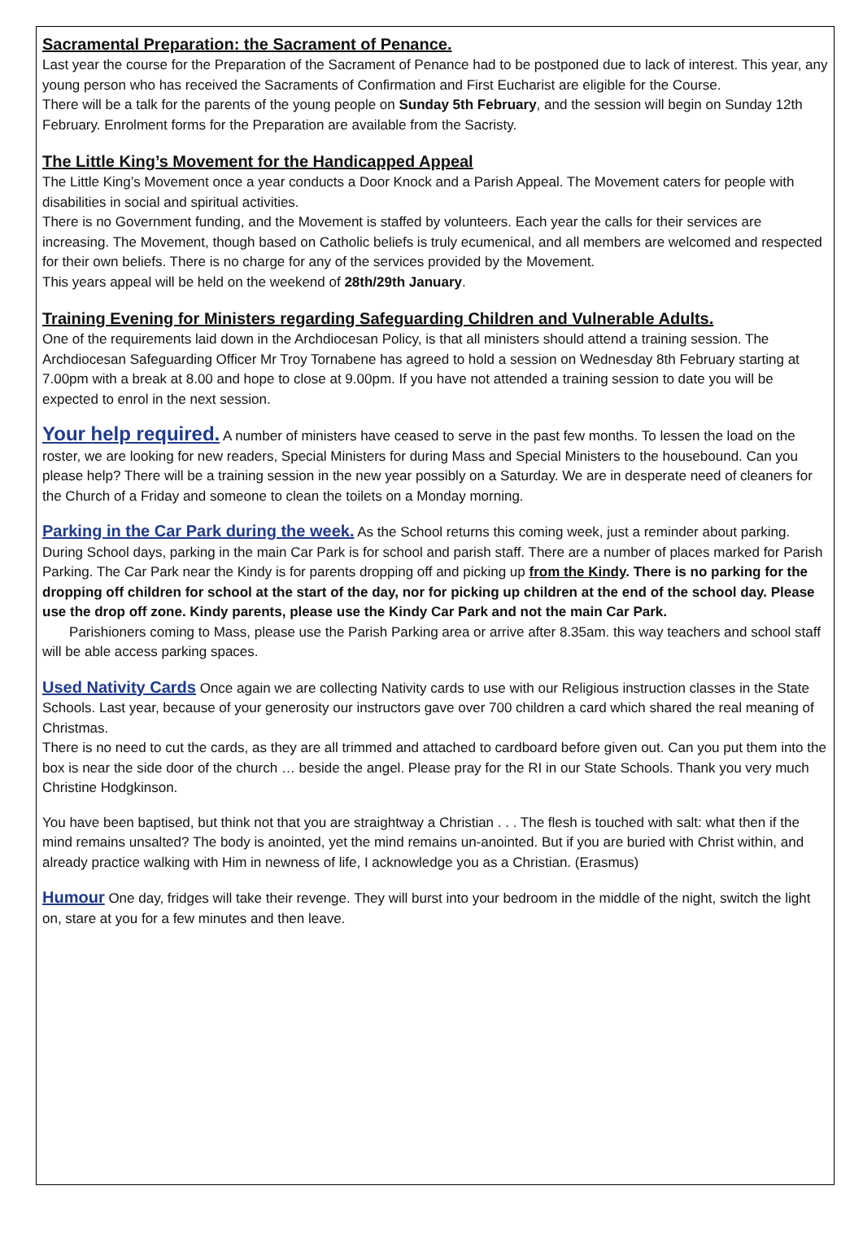Sacramental Preparation: the Sacrament of Penance.
Last year the course for the Preparation of the Sacrament of Penance had to be postponed due to lack of interest. This year, any young person who has received the Sacraments of Confirmation and First Eucharist are eligible for the Course.
There will be a talk for the parents of the young people on Sunday 5th February, and the session will begin on Sunday 12th February. Enrolment forms for the Preparation are available from the Sacristy.
The Little King’s Movement for the Handicapped Appeal
The Little King’s Movement once a year conducts a Door Knock and a Parish Appeal. The Movement caters for people with disabilities in social and spiritual activities.
There is no Government funding, and the Movement is staffed by volunteers. Each year the calls for their services are increasing. The Movement, though based on Catholic beliefs is truly ecumenical, and all members are welcomed and respected for their own beliefs. There is no charge for any of the services provided by the Movement.
This years appeal will be held on the weekend of 28th/29th January.
Training Evening for Ministers regarding Safeguarding Children and Vulnerable Adults.
One of the requirements laid down in the Archdiocesan Policy, is that all ministers should attend a training session. The Archdiocesan Safeguarding Officer Mr Troy Tornabene has agreed to hold a session on Wednesday 8th February starting at 7.00pm with a break at 8.00 and hope to close at 9.00pm. If you have not attended a training session to date you will be expected to enrol in the next session.
Your help required. A number of ministers have ceased to serve in the past few months. To lessen the load on the roster, we are looking for new readers, Special Ministers for during Mass and Special Ministers to the housebound. Can you please help? There will be a training session in the new year possibly on a Saturday. We are in desperate need of cleaners for the Church of a Friday and someone to clean the toilets on a Monday morning.
Parking in the Car Park during the week. As the School returns this coming week, just a reminder about parking. During School days, parking in the main Car Park is for school and parish staff. There are a number of places marked for Parish Parking. The Car Park near the Kindy is for parents dropping off and picking up from the Kindy. There is no parking for the dropping off children for school at the start of the day, nor for picking up children at the end of the school day. Please use the drop off zone. Kindy parents, please use the Kindy Car Park and not the main Car Park.
Parishioners coming to Mass, please use the Parish Parking area or arrive after 8.35am. this way teachers and school staff will be able access parking spaces.
Used Nativity Cards Once again we are collecting Nativity cards to use with our Religious instruction classes in the State Schools. Last year, because of your generosity our instructors gave over 700 children a card which shared the real meaning of Christmas.
There is no need to cut the cards, as they are all trimmed and attached to cardboard before given out. Can you put them into the box is near the side door of the church … beside the angel. Please pray for the RI in our State Schools. Thank you very much Christine Hodgkinson.
You have been baptised, but think not that you are straightway a Christian . . . The flesh is touched with salt: what then if the mind remains unsalted? The body is anointed, yet the mind remains un-anointed. But if you are buried with Christ within, and already practice walking with Him in newness of life, I acknowledge you as a Christian. (Erasmus)
Humour One day, fridges will take their revenge. They will burst into your bedroom in the middle of the night, switch the light on, stare at you for a few minutes and then leave.